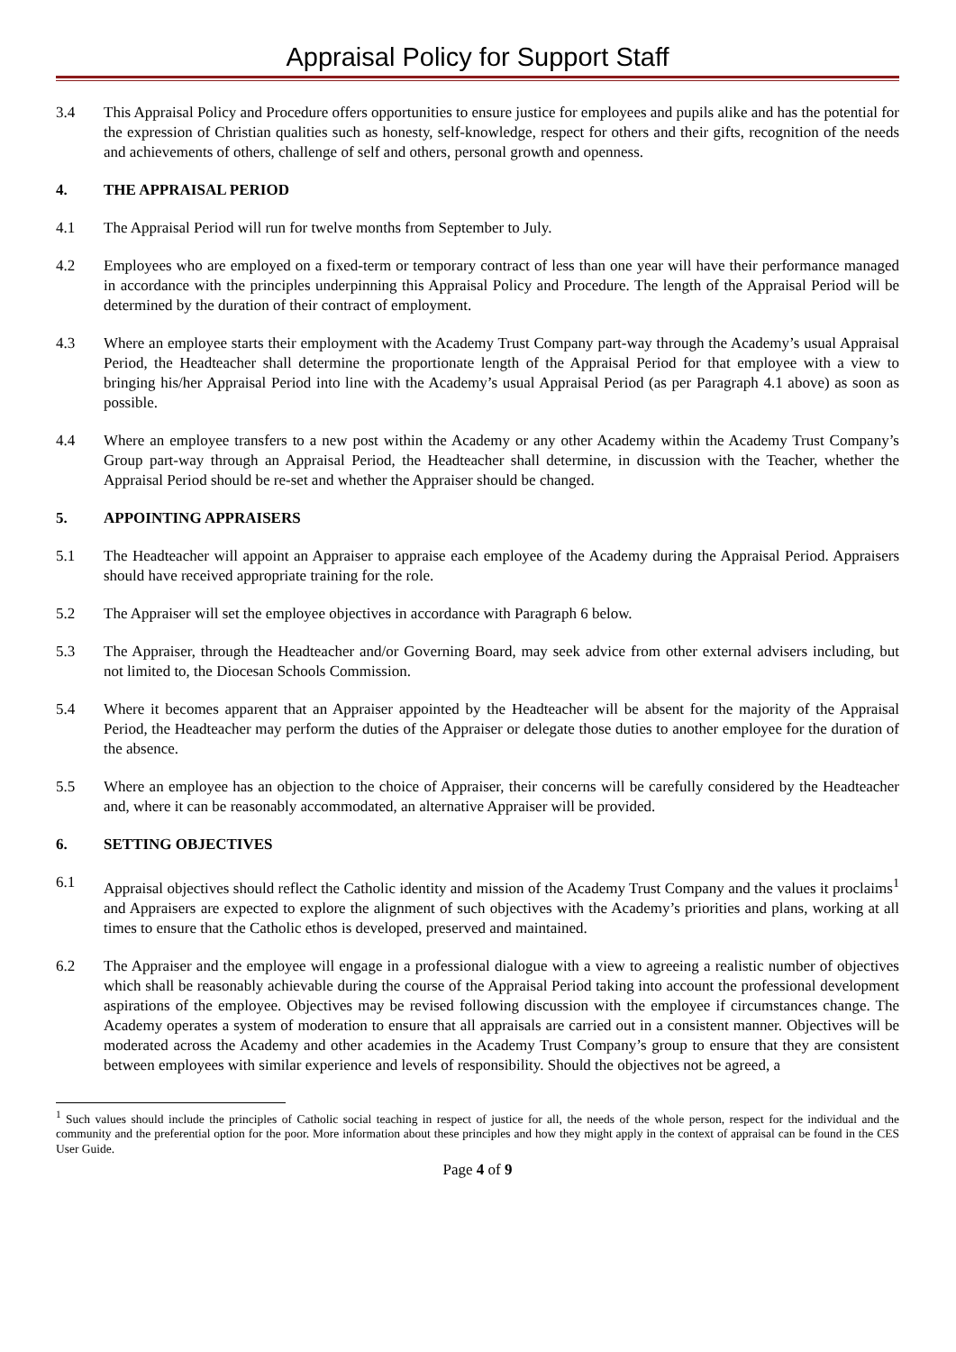Appraisal Policy for Support Staff
3.4 This Appraisal Policy and Procedure offers opportunities to ensure justice for employees and pupils alike and has the potential for the expression of Christian qualities such as honesty, self-knowledge, respect for others and their gifts, recognition of the needs and achievements of others, challenge of self and others, personal growth and openness.
4. THE APPRAISAL PERIOD
4.1 The Appraisal Period will run for twelve months from September to July.
4.2 Employees who are employed on a fixed-term or temporary contract of less than one year will have their performance managed in accordance with the principles underpinning this Appraisal Policy and Procedure. The length of the Appraisal Period will be determined by the duration of their contract of employment.
4.3 Where an employee starts their employment with the Academy Trust Company part-way through the Academy’s usual Appraisal Period, the Headteacher shall determine the proportionate length of the Appraisal Period for that employee with a view to bringing his/her Appraisal Period into line with the Academy’s usual Appraisal Period (as per Paragraph 4.1 above) as soon as possible.
4.4 Where an employee transfers to a new post within the Academy or any other Academy within the Academy Trust Company’s Group part-way through an Appraisal Period, the Headteacher shall determine, in discussion with the Teacher, whether the Appraisal Period should be re-set and whether the Appraiser should be changed.
5. APPOINTING APPRAISERS
5.1 The Headteacher will appoint an Appraiser to appraise each employee of the Academy during the Appraisal Period. Appraisers should have received appropriate training for the role.
5.2 The Appraiser will set the employee objectives in accordance with Paragraph 6 below.
5.3 The Appraiser, through the Headteacher and/or Governing Board, may seek advice from other external advisers including, but not limited to, the Diocesan Schools Commission.
5.4 Where it becomes apparent that an Appraiser appointed by the Headteacher will be absent for the majority of the Appraisal Period, the Headteacher may perform the duties of the Appraiser or delegate those duties to another employee for the duration of the absence.
5.5 Where an employee has an objection to the choice of Appraiser, their concerns will be carefully considered by the Headteacher and, where it can be reasonably accommodated, an alternative Appraiser will be provided.
6. SETTING OBJECTIVES
6.1 Appraisal objectives should reflect the Catholic identity and mission of the Academy Trust Company and the values it proclaims<sup>1</sup> and Appraisers are expected to explore the alignment of such objectives with the Academy’s priorities and plans, working at all times to ensure that the Catholic ethos is developed, preserved and maintained.
6.2 The Appraiser and the employee will engage in a professional dialogue with a view to agreeing a realistic number of objectives which shall be reasonably achievable during the course of the Appraisal Period taking into account the professional development aspirations of the employee. Objectives may be revised following discussion with the employee if circumstances change. The Academy operates a system of moderation to ensure that all appraisals are carried out in a consistent manner. Objectives will be moderated across the Academy and other academies in the Academy Trust Company’s group to ensure that they are consistent between employees with similar experience and levels of responsibility. Should the objectives not be agreed, a
<sup>1</sup> Such values should include the principles of Catholic social teaching in respect of justice for all, the needs of the whole person, respect for the individual and the community and the preferential option for the poor. More information about these principles and how they might apply in the context of appraisal can be found in the CES User Guide.
Page 4 of 9